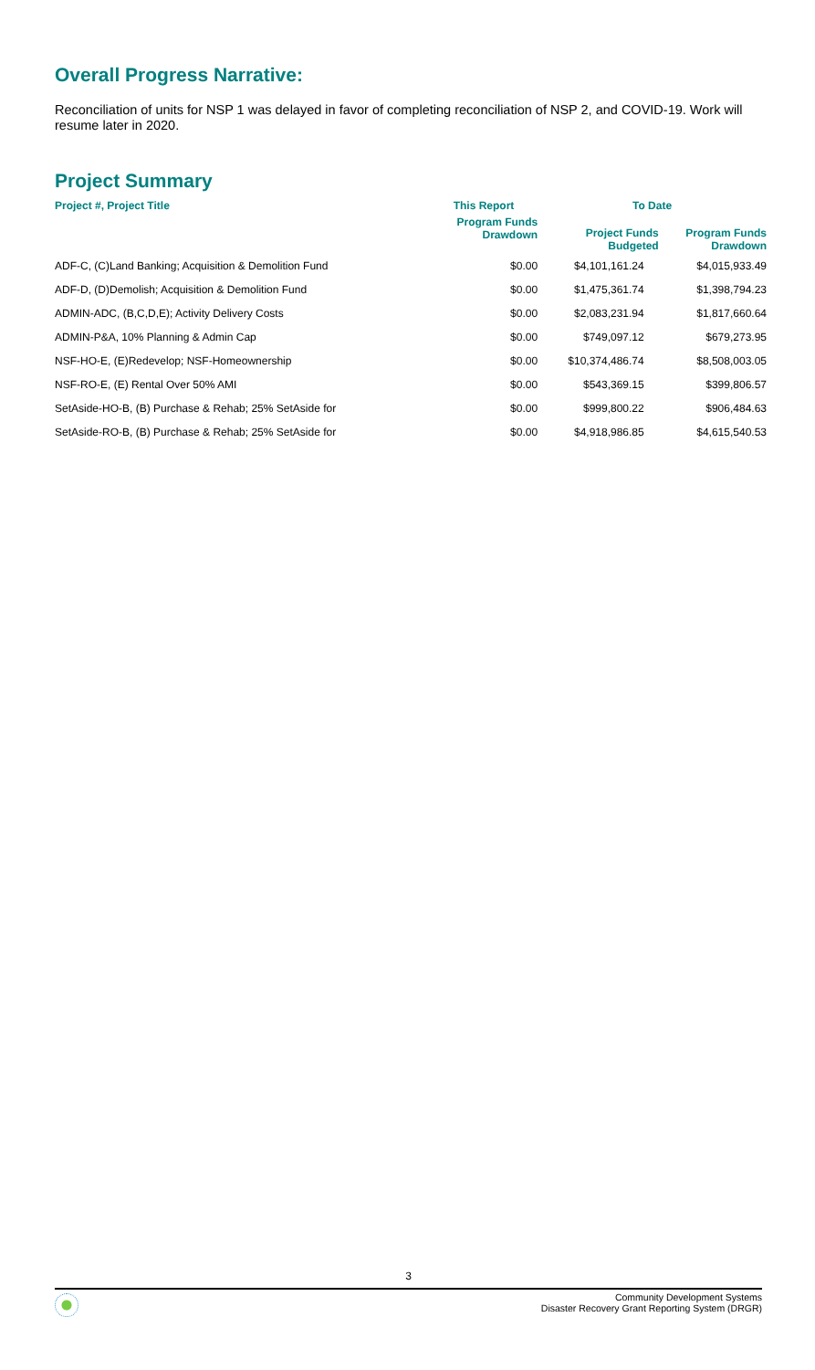Overall Progress Narrative:
Reconciliation of units for NSP 1 was delayed in favor of completing reconciliation of NSP 2, and COVID-19. Work will resume later in 2020.
Project Summary
| Project #, Project Title | This Report | To Date | |
| --- | --- | --- | --- |
| | Program Funds Drawdown | Project Funds Budgeted | Program Funds Drawdown |
| ADF-C, (C)Land Banking; Acquisition & Demolition Fund | $0.00 | $4,101,161.24 | $4,015,933.49 |
| ADF-D, (D)Demolish; Acquisition & Demolition Fund | $0.00 | $1,475,361.74 | $1,398,794.23 |
| ADMIN-ADC, (B,C,D,E); Activity Delivery Costs | $0.00 | $2,083,231.94 | $1,817,660.64 |
| ADMIN-P&A, 10% Planning & Admin Cap | $0.00 | $749,097.12 | $679,273.95 |
| NSF-HO-E, (E)Redevelop; NSF-Homeownership | $0.00 | $10,374,486.74 | $8,508,003.05 |
| NSF-RO-E, (E) Rental Over 50% AMI | $0.00 | $543,369.15 | $399,806.57 |
| SetAside-HO-B, (B) Purchase & Rehab; 25% SetAside for | $0.00 | $999,800.22 | $906,484.63 |
| SetAside-RO-B, (B) Purchase & Rehab; 25% SetAside for | $0.00 | $4,918,986.85 | $4,615,540.53 |
3
Community Development Systems
Disaster Recovery Grant Reporting System (DRGR)